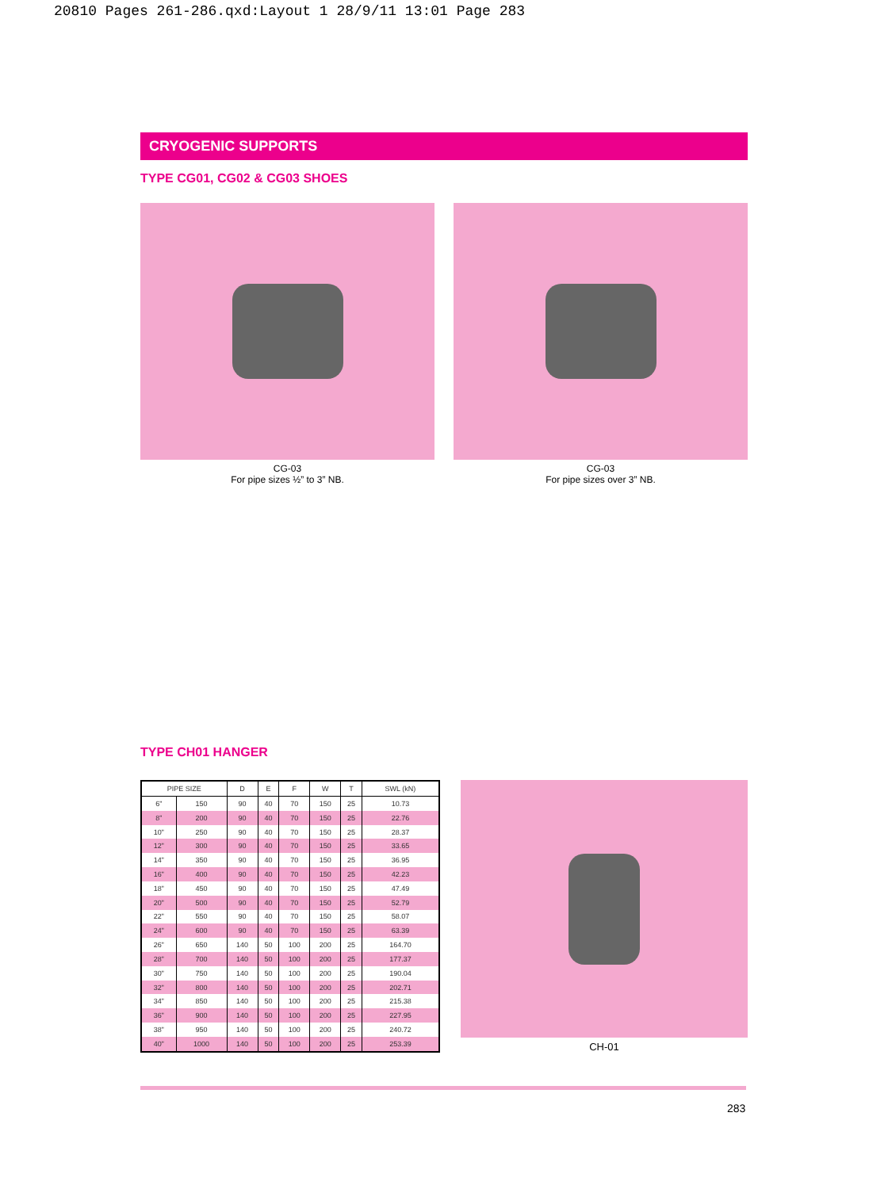20810 Pages 261-286.qxd:Layout 1 28/9/11 13:01 Page 283
CRYOGENIC SUPPORTS
TYPE CG01, CG02 & CG03 SHOES
CG-03
For pipe sizes ½” to 3” NB.
CG-03
For pipe sizes over 3” NB.
TYPE CH01 HANGER
| PIPE SIZE | | D | E | F | W | T | SWL (kN) |
| --- | --- | --- | --- | --- | --- | --- | --- |
| 6” | 150 | 90 | 40 | 70 | 150 | 25 | 10.73 |
| 8” | 200 | 90 | 40 | 70 | 150 | 25 | 22.76 |
| 10” | 250 | 90 | 40 | 70 | 150 | 25 | 28.37 |
| 12” | 300 | 90 | 40 | 70 | 150 | 25 | 33.65 |
| 14” | 350 | 90 | 40 | 70 | 150 | 25 | 36.95 |
| 16” | 400 | 90 | 40 | 70 | 150 | 25 | 42.23 |
| 18” | 450 | 90 | 40 | 70 | 150 | 25 | 47.49 |
| 20” | 500 | 90 | 40 | 70 | 150 | 25 | 52.79 |
| 22” | 550 | 90 | 40 | 70 | 150 | 25 | 58.07 |
| 24” | 600 | 90 | 40 | 70 | 150 | 25 | 63.39 |
| 26” | 650 | 140 | 50 | 100 | 200 | 25 | 164.70 |
| 28” | 700 | 140 | 50 | 100 | 200 | 25 | 177.37 |
| 30” | 750 | 140 | 50 | 100 | 200 | 25 | 190.04 |
| 32” | 800 | 140 | 50 | 100 | 200 | 25 | 202.71 |
| 34” | 850 | 140 | 50 | 100 | 200 | 25 | 215.38 |
| 36” | 900 | 140 | 50 | 100 | 200 | 25 | 227.95 |
| 38” | 950 | 140 | 50 | 100 | 200 | 25 | 240.72 |
| 40” | 1000 | 140 | 50 | 100 | 200 | 25 | 253.39 |
CH-01
283